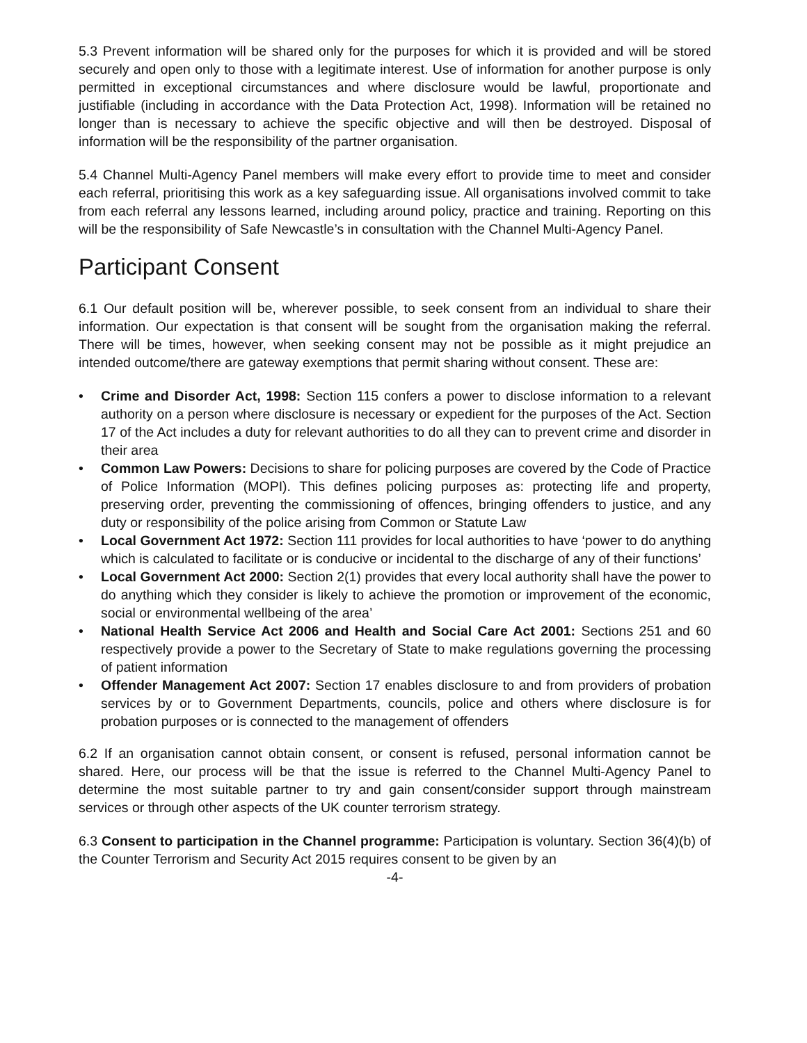5.3 Prevent information will be shared only for the purposes for which it is provided and will be stored securely and open only to those with a legitimate interest. Use of information for another purpose is only permitted in exceptional circumstances and where disclosure would be lawful, proportionate and justifiable (including in accordance with the Data Protection Act, 1998). Information will be retained no longer than is necessary to achieve the specific objective and will then be destroyed. Disposal of information will be the responsibility of the partner organisation.
5.4 Channel Multi-Agency Panel members will make every effort to provide time to meet and consider each referral, prioritising this work as a key safeguarding issue. All organisations involved commit to take from each referral any lessons learned, including around policy, practice and training. Reporting on this will be the responsibility of Safe Newcastle’s in consultation with the Channel Multi-Agency Panel.
Participant Consent
6.1 Our default position will be, wherever possible, to seek consent from an individual to share their information. Our expectation is that consent will be sought from the organisation making the referral. There will be times, however, when seeking consent may not be possible as it might prejudice an intended outcome/there are gateway exemptions that permit sharing without consent. These are:
• Crime and Disorder Act, 1998: Section 115 confers a power to disclose information to a relevant authority on a person where disclosure is necessary or expedient for the purposes of the Act. Section 17 of the Act includes a duty for relevant authorities to do all they can to prevent crime and disorder in their area
• Common Law Powers: Decisions to share for policing purposes are covered by the Code of Practice of Police Information (MOPI). This defines policing purposes as: protecting life and property, preserving order, preventing the commissioning of offences, bringing offenders to justice, and any duty or responsibility of the police arising from Common or Statute Law
• Local Government Act 1972: Section 111 provides for local authorities to have ‘power to do anything which is calculated to facilitate or is conducive or incidental to the discharge of any of their functions’
• Local Government Act 2000: Section 2(1) provides that every local authority shall have the power to do anything which they consider is likely to achieve the promotion or improvement of the economic, social or environmental wellbeing of the area’
• National Health Service Act 2006 and Health and Social Care Act 2001: Sections 251 and 60 respectively provide a power to the Secretary of State to make regulations governing the processing of patient information
• Offender Management Act 2007: Section 17 enables disclosure to and from providers of probation services by or to Government Departments, councils, police and others where disclosure is for probation purposes or is connected to the management of offenders
6.2 If an organisation cannot obtain consent, or consent is refused, personal information cannot be shared. Here, our process will be that the issue is referred to the Channel Multi-Agency Panel to determine the most suitable partner to try and gain consent/consider support through mainstream services or through other aspects of the UK counter terrorism strategy.
6.3 Consent to participation in the Channel programme: Participation is voluntary. Section 36(4)(b) of the Counter Terrorism and Security Act 2015 requires consent to be given by an
-4-